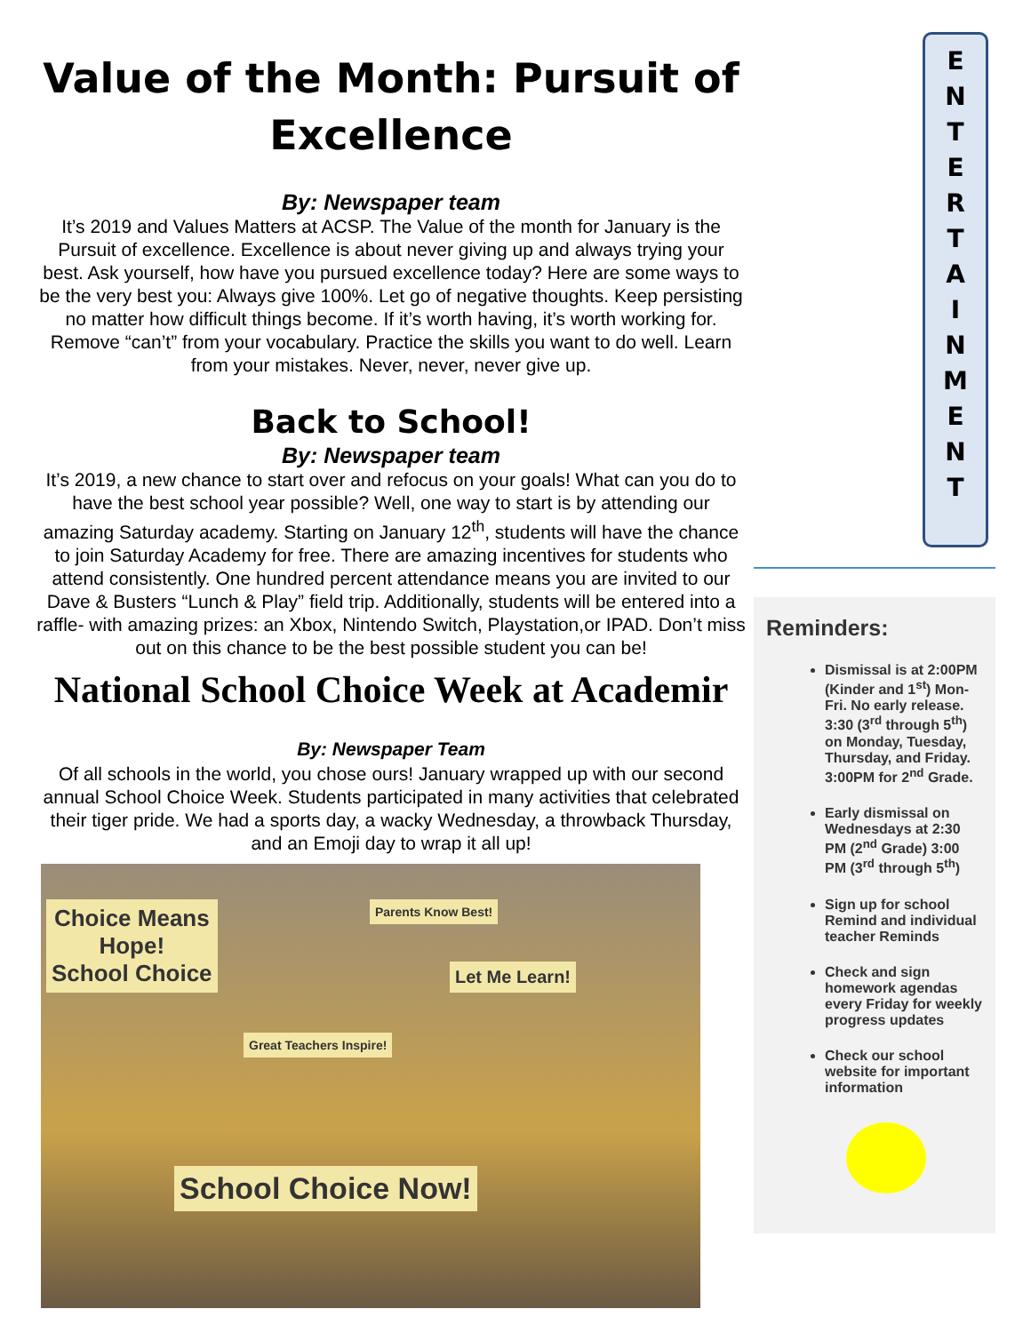Value of the Month: Pursuit of Excellence
By: Newspaper team
It’s 2019 and Values Matters at ACSP. The Value of the month for January is the Pursuit of excellence. Excellence is about never giving up and always trying your best. Ask yourself, how have you pursued excellence today? Here are some ways to be the very best you: Always give 100%. Let go of negative thoughts. Keep persisting no matter how difficult things become. If it’s worth having, it’s worth working for. Remove “can’t” from your vocabulary. Practice the skills you want to do well. Learn from your mistakes. Never, never, never give up.
Back to School!
By: Newspaper team
It’s 2019, a new chance to start over and refocus on your goals! What can you do to have the best school year possible? Well, one way to start is by attending our amazing Saturday academy. Starting on January 12<sup>th</sup>, students will have the chance to join Saturday Academy for free. There are amazing incentives for students who attend consistently. One hundred percent attendance means you are invited to our Dave & Busters “Lunch & Play” field trip. Additionally, students will be entered into a raffle- with amazing prizes: an Xbox, Nintendo Switch, Playstation,or IPAD. Don’t miss out on this chance to be the best possible student you can be!
National School Choice Week at Academir
By: Newspaper Team
Of all schools in the world, you chose ours! January wrapped up with our second annual School Choice Week. Students participated in many activities that celebrated their tiger pride. We had a sports day, a wacky Wednesday, a throwback Thursday, and an Emoji day to wrap it all up!
Choice Means
Hope!
School Choice
Parents Know Best!
Let Me Learn!
Great Teachers Inspire!
School Choice Now!
E
N
T
E
R
T
A
I
N
M
E
N
T
Reminders:
Dismissal is at 2:00PM (Kinder and 1<sup>st</sup>) Mon-Fri. No early release. 3:30 (3<sup>rd</sup> through 5<sup>th</sup>) on Monday, Tuesday, Thursday, and Friday. 3:00PM for 2<sup>nd</sup> Grade.
Early dismissal on Wednesdays at 2:30 PM (2<sup>nd</sup> Grade) 3:00 PM (3<sup>rd</sup> through 5<sup>th</sup>)
Sign up for school Remind and individual teacher Reminds
Check and sign homework agendas every Friday for weekly progress updates
Check our school website for important information